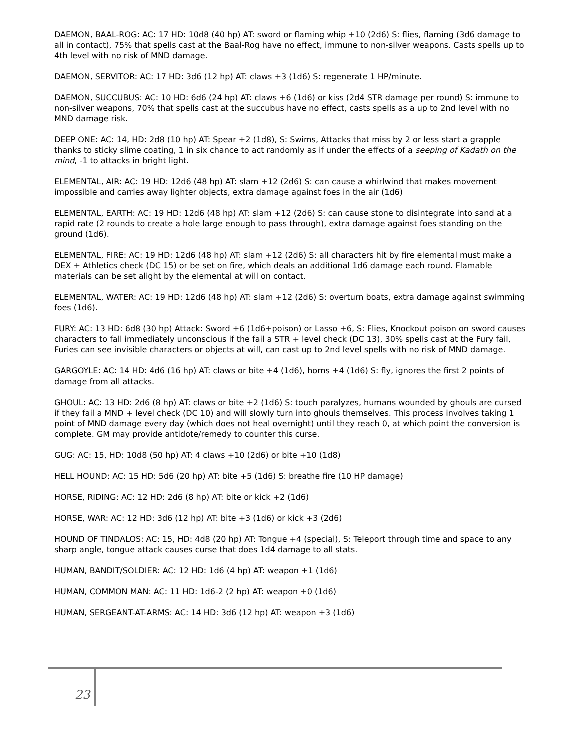DAEMON, BAAL-ROG: AC: 17 HD: 10d8 (40 hp) AT: sword or flaming whip +10 (2d6) S: flies, flaming (3d6 damage to all in contact), 75% that spells cast at the Baal-Rog have no effect, immune to non-silver weapons. Casts spells up to 4th level with no risk of MND damage.
DAEMON, SERVITOR: AC: 17 HD: 3d6 (12 hp) AT: claws +3 (1d6) S: regenerate 1 HP/minute.
DAEMON, SUCCUBUS: AC: 10 HD: 6d6 (24 hp) AT: claws +6 (1d6) or kiss (2d4 STR damage per round) S: immune to non-silver weapons, 70% that spells cast at the succubus have no effect, casts spells as a up to 2nd level with no MND damage risk.
DEEP ONE: AC: 14, HD: 2d8 (10 hp) AT: Spear +2 (1d8), S: Swims, Attacks that miss by 2 or less start a grapple thanks to sticky slime coating, 1 in six chance to act randomly as if under the effects of a seeping of Kadath on the mind, -1 to attacks in bright light.
ELEMENTAL, AIR: AC: 19 HD: 12d6 (48 hp) AT: slam +12 (2d6) S: can cause a whirlwind that makes movement impossible and carries away lighter objects, extra damage against foes in the air (1d6)
ELEMENTAL, EARTH: AC: 19 HD: 12d6 (48 hp) AT: slam +12 (2d6) S: can cause stone to disintegrate into sand at a rapid rate (2 rounds to create a hole large enough to pass through), extra damage against foes standing on the ground (1d6).
ELEMENTAL, FIRE: AC: 19 HD: 12d6 (48 hp) AT: slam +12 (2d6) S: all characters hit by fire elemental must make a DEX + Athletics check (DC 15) or be set on fire, which deals an additional 1d6 damage each round. Flamable materials can be set alight by the elemental at will on contact.
ELEMENTAL, WATER: AC: 19 HD: 12d6 (48 hp) AT: slam +12 (2d6) S: overturn boats, extra damage against swimming foes (1d6).
FURY: AC: 13 HD: 6d8 (30 hp) Attack: Sword +6 (1d6+poison) or Lasso +6, S: Flies, Knockout poison on sword causes characters to fall immediately unconscious if the fail a STR + level check (DC 13), 30% spells cast at the Fury fail, Furies can see invisible characters or objects at will, can cast up to 2nd level spells with no risk of MND damage.
GARGOYLE: AC: 14 HD: 4d6 (16 hp) AT: claws or bite +4 (1d6), horns +4 (1d6) S: fly, ignores the first 2 points of damage from all attacks.
GHOUL: AC: 13 HD: 2d6 (8 hp) AT: claws or bite +2 (1d6) S: touch paralyzes, humans wounded by ghouls are cursed if they fail a MND + level check (DC 10) and will slowly turn into ghouls themselves. This process involves taking 1 point of MND damage every day (which does not heal overnight) until they reach 0, at which point the conversion is complete. GM may provide antidote/remedy to counter this curse.
GUG: AC: 15, HD: 10d8 (50 hp) AT: 4 claws +10 (2d6) or bite +10 (1d8)
HELL HOUND: AC: 15 HD: 5d6 (20 hp) AT: bite +5 (1d6) S: breathe fire (10 HP damage)
HORSE, RIDING: AC: 12 HD: 2d6 (8 hp) AT: bite or kick +2 (1d6)
HORSE, WAR: AC: 12 HD: 3d6 (12 hp) AT: bite +3 (1d6) or kick +3 (2d6)
HOUND OF TINDALOS: AC: 15, HD: 4d8 (20 hp) AT: Tongue +4 (special), S: Teleport through time and space to any sharp angle, tongue attack causes curse that does 1d4 damage to all stats.
HUMAN, BANDIT/SOLDIER: AC: 12 HD: 1d6 (4 hp) AT: weapon +1 (1d6)
HUMAN, COMMON MAN: AC: 11 HD: 1d6-2 (2 hp) AT: weapon +0 (1d6)
HUMAN, SERGEANT-AT-ARMS: AC: 14 HD: 3d6 (12 hp) AT: weapon +3 (1d6)
23